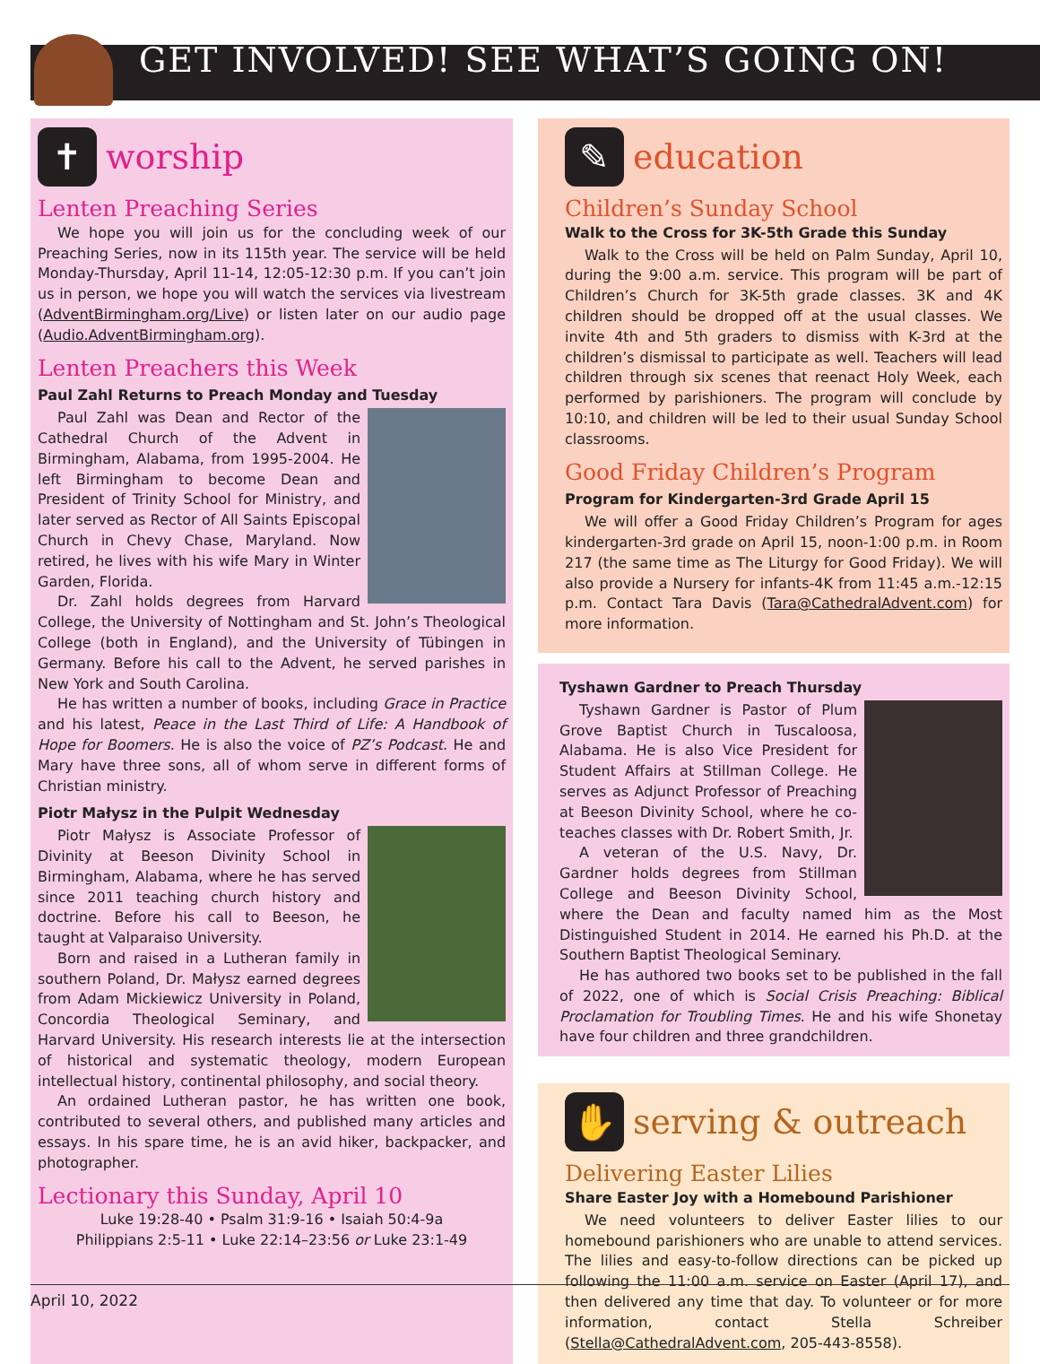GET INVOLVED! SEE WHAT’S GOING ON!
✝
worship
Lenten Preaching Series
We hope you will join us for the concluding week of our Preaching Series, now in its 115th year. The service will be held Monday-Thursday, April 11-14, 12:05-12:30 p.m. If you can’t join us in person, we hope you will watch the services via livestream (AdventBirmingham.org/Live) or listen later on our audio page (Audio.AdventBirmingham.org).
Lenten Preachers this Week
Paul Zahl Returns to Preach Monday and Tuesday
Paul Zahl was Dean and Rector of the Cathedral Church of the Advent in Birmingham, Alabama, from 1995-2004. He left Birmingham to become Dean and President of Trinity School for Ministry, and later served as Rector of All Saints Episcopal Church in Chevy Chase, Maryland. Now retired, he lives with his wife Mary in Winter Garden, Florida.
Dr. Zahl holds degrees from Harvard College, the University of Nottingham and St. John’s Theological College (both in England), and the University of Tübingen in Germany. Before his call to the Advent, he served parishes in New York and South Carolina.
He has written a number of books, including Grace in Practice and his latest, Peace in the Last Third of Life: A Handbook of Hope for Boomers. He is also the voice of PZ’s Podcast. He and Mary have three sons, all of whom serve in different forms of Christian ministry.
Piotr Małysz in the Pulpit Wednesday
Piotr Małysz is Associate Professor of Divinity at Beeson Divinity School in Birmingham, Alabama, where he has served since 2011 teaching church history and doctrine. Before his call to Beeson, he taught at Valparaiso University.
Born and raised in a Lutheran family in southern Poland, Dr. Małysz earned degrees from Adam Mickiewicz University in Poland, Concordia Theological Seminary, and Harvard University. His research interests lie at the intersection of historical and systematic theology, modern European intellectual history, continental philosophy, and social theory.
An ordained Lutheran pastor, he has written one book, contributed to several others, and published many articles and essays. In his spare time, he is an avid hiker, backpacker, and photographer.
Lectionary this Sunday, April 10
Luke 19:28-40 • Psalm 31:9-16 • Isaiah 50:4-9a
Philippians 2:5-11 • Luke 22:14–23:56 or Luke 23:1-49
✎
education
Children’s Sunday School
Walk to the Cross for 3K-5th Grade this Sunday
Walk to the Cross will be held on Palm Sunday, April 10, during the 9:00 a.m. service. This program will be part of Children’s Church for 3K-5th grade classes. 3K and 4K children should be dropped off at the usual classes. We invite 4th and 5th graders to dismiss with K-3rd at the children’s dismissal to participate as well. Teachers will lead children through six scenes that reenact Holy Week, each performed by parishioners. The program will conclude by 10:10, and children will be led to their usual Sunday School classrooms.
Good Friday Children’s Program
Program for Kindergarten-3rd Grade April 15
We will offer a Good Friday Children’s Program for ages kindergarten-3rd grade on April 15, noon-1:00 p.m. in Room 217 (the same time as The Liturgy for Good Friday). We will also provide a Nursery for infants-4K from 11:45 a.m.-12:15 p.m. Contact Tara Davis (Tara@CathedralAdvent.com) for more information.
Tyshawn Gardner to Preach Thursday
Tyshawn Gardner is Pastor of Plum Grove Baptist Church in Tuscaloosa, Alabama. He is also Vice President for Student Affairs at Stillman College. He serves as Adjunct Professor of Preaching at Beeson Divinity School, where he co-teaches classes with Dr. Robert Smith, Jr.
A veteran of the U.S. Navy, Dr. Gardner holds degrees from Stillman College and Beeson Divinity School, where the Dean and faculty named him as the Most Distinguished Student in 2014. He earned his Ph.D. at the Southern Baptist Theological Seminary.
He has authored two books set to be published in the fall of 2022, one of which is Social Crisis Preaching: Biblical Proclamation for Troubling Times. He and his wife Shonetay have four children and three grandchildren.
✋
serving & outreach
Delivering Easter Lilies
Share Easter Joy with a Homebound Parishioner
We need volunteers to deliver Easter lilies to our homebound parishioners who are unable to attend services. The lilies and easy-to-follow directions can be picked up following the 11:00 a.m. service on Easter (April 17), and then delivered any time that day. To volunteer or for more information, contact Stella Schreiber (Stella@CathedralAdvent.com, 205-443-8558).
April 10, 2022